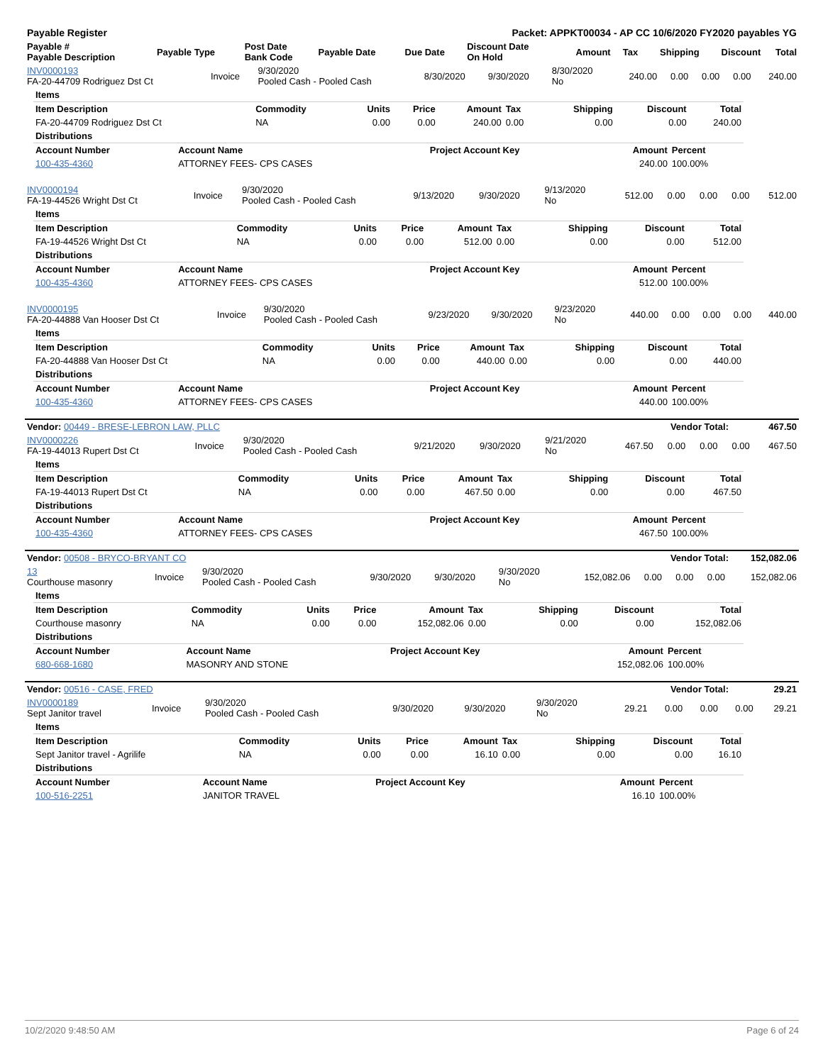| Payable Register | Packet: APPKT00034 - AP CC 10/6/2020 FY2020 payables YG |
| Payable # Payable Description | Payable Type | Post Date Bank Code | Payable Date | Due Date | Discount Date On Hold | Amount | Tax | Shipping | Discount | Total |
| --- | --- | --- | --- | --- | --- | --- | --- | --- | --- | --- |
| INV0000193 FA-20-44709 Rodriguez Dst Ct | Invoice | 9/30/2020 Pooled Cash - Pooled Cash | 8/30/2020 | 9/30/2020 | 8/30/2020 No | 240.00 | 0.00 | 0.00 | 0.00 | 240.00 |
| Items | | | | | | | | |
| Item Description | Commodity | Units | Price | Amount | Tax | Shipping | Discount | Total |
| FA-20-44709 Rodriguez Dst Ct | NA | 0.00 | 0.00 | 240.00 | 0.00 | 0.00 | 0.00 | 240.00 |
| Distributions | | | | | | | | |
| Account Number | Account Name | Project Account Key | Amount | Percent |
| --- | --- | --- | --- | --- |
| 100-435-4360 | ATTORNEY FEES- CPS CASES | | 240.00 | 100.00% |
| INV0000194 FA-19-44526 Wright Dst Ct | Invoice | 9/30/2020 Pooled Cash - Pooled Cash | 9/13/2020 | 9/30/2020 | 9/13/2020 No | 512.00 | 0.00 | 0.00 | 0.00 | 512.00 |
| Items | | | | | | | | |
| Item Description | Commodity | Units | Price | Amount | Tax | Shipping | Discount | Total |
| FA-19-44526 Wright Dst Ct | NA | 0.00 | 0.00 | 512.00 | 0.00 | 0.00 | 0.00 | 512.00 |
| Distributions | | | | | | | | |
| Account Number | Account Name | Project Account Key | Amount | Percent |
| --- | --- | --- | --- | --- |
| 100-435-4360 | ATTORNEY FEES- CPS CASES | | 512.00 | 100.00% |
| INV0000195 FA-20-44888 Van Hooser Dst Ct | Invoice | 9/30/2020 Pooled Cash - Pooled Cash | 9/23/2020 | 9/30/2020 | 9/23/2020 No | 440.00 | 0.00 | 0.00 | 0.00 | 440.00 |
| Items | | | | | | | | |
| Item Description | Commodity | Units | Price | Amount | Tax | Shipping | Discount | Total |
| FA-20-44888 Van Hooser Dst Ct | NA | 0.00 | 0.00 | 440.00 | 0.00 | 0.00 | 0.00 | 440.00 |
| Distributions | | | | | | | | |
| Account Number | Account Name | Project Account Key | Amount | Percent |
| --- | --- | --- | --- | --- |
| 100-435-4360 | ATTORNEY FEES- CPS CASES | | 440.00 | 100.00% |
| Vendor: 00449 - BRESE-LEBRON LAW, PLLC | Vendor Total: | 467.50 |
| INV0000226 FA-19-44013 Rupert Dst Ct | Invoice | 9/30/2020 Pooled Cash - Pooled Cash | 9/21/2020 | 9/30/2020 | 9/21/2020 No | 467.50 | 0.00 | 0.00 | 0.00 | 467.50 |
| Items | | | | | | | | |
| Item Description | Commodity | Units | Price | Amount | Tax | Shipping | Discount | Total |
| FA-19-44013 Rupert Dst Ct | NA | 0.00 | 0.00 | 467.50 | 0.00 | 0.00 | 0.00 | 467.50 |
| Distributions | | | | | | | | |
| Account Number | Account Name | Project Account Key | Amount | Percent |
| --- | --- | --- | --- | --- |
| 100-435-4360 | ATTORNEY FEES- CPS CASES | | 467.50 | 100.00% |
| Vendor: 00508 - BRYCO-BRYANT CO | Vendor Total: | 152,082.06 |
| 13 Courthouse masonry | Invoice | 9/30/2020 Pooled Cash - Pooled Cash | 9/30/2020 | 9/30/2020 | 9/30/2020 No | 152,082.06 | 0.00 | 0.00 | 0.00 | 152,082.06 |
| Items | | | | | | | | |
| Item Description | Commodity | Units | Price | Amount | Tax | Shipping | Discount | Total |
| Courthouse masonry | NA | 0.00 | 0.00 | 152,082.06 | 0.00 | 0.00 | 0.00 | 152,082.06 |
| Distributions | | | | | | | | |
| Account Number | Account Name | Project Account Key | Amount | Percent |
| --- | --- | --- | --- | --- |
| 680-668-1680 | MASONRY AND STONE | | 152,082.06 | 100.00% |
| Vendor: 00516 - CASE, FRED | Vendor Total: | 29.21 |
| INV0000189 Sept Janitor travel | Invoice | 9/30/2020 Pooled Cash - Pooled Cash | 9/30/2020 | 9/30/2020 | 9/30/2020 No | 29.21 | 0.00 | 0.00 | 0.00 | 29.21 |
| Items | | | | | | | | |
| Item Description | Commodity | Units | Price | Amount | Tax | Shipping | Discount | Total |
| Sept Janitor travel - Agrilife | NA | 0.00 | 0.00 | 16.10 | 0.00 | 0.00 | 0.00 | 16.10 |
| Distributions | | | | | | | | |
| Account Number | Account Name | Project Account Key | Amount | Percent |
| --- | --- | --- | --- | --- |
| 100-516-2251 | JANITOR TRAVEL | | 16.10 | 100.00% |
10/2/2020 9:48:50 AM Page 6 of 24